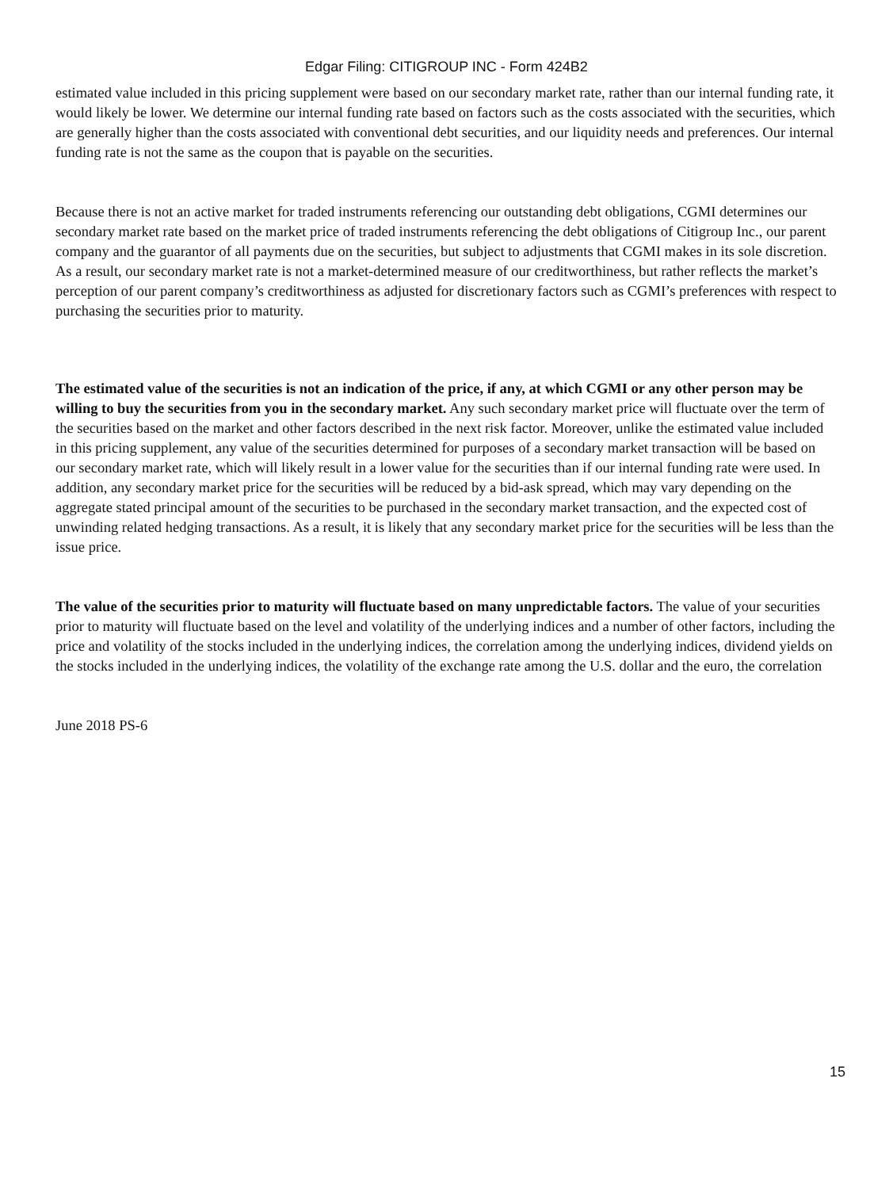Edgar Filing: CITIGROUP INC - Form 424B2
estimated value included in this pricing supplement were based on our secondary market rate, rather than our internal funding rate, it would likely be lower. We determine our internal funding rate based on factors such as the costs associated with the securities, which are generally higher than the costs associated with conventional debt securities, and our liquidity needs and preferences. Our internal funding rate is not the same as the coupon that is payable on the securities.
Because there is not an active market for traded instruments referencing our outstanding debt obligations, CGMI determines our secondary market rate based on the market price of traded instruments referencing the debt obligations of Citigroup Inc., our parent company and the guarantor of all payments due on the securities, but subject to adjustments that CGMI makes in its sole discretion. As a result, our secondary market rate is not a market-determined measure of our creditworthiness, but rather reflects the market’s perception of our parent company’s creditworthiness as adjusted for discretionary factors such as CGMI’s preferences with respect to purchasing the securities prior to maturity.
The estimated value of the securities is not an indication of the price, if any, at which CGMI or any other person may be willing to buy the securities from you in the secondary market. Any such secondary market price will fluctuate over the term of the securities based on the market and other factors described in the next risk factor. Moreover, unlike the estimated value included in this pricing supplement, any value of the securities determined for purposes of a secondary market transaction will be based on our secondary market rate, which will likely result in a lower value for the securities than if our internal funding rate were used. In addition, any secondary market price for the securities will be reduced by a bid-ask spread, which may vary depending on the aggregate stated principal amount of the securities to be purchased in the secondary market transaction, and the expected cost of unwinding related hedging transactions. As a result, it is likely that any secondary market price for the securities will be less than the issue price.
The value of the securities prior to maturity will fluctuate based on many unpredictable factors. The value of your securities prior to maturity will fluctuate based on the level and volatility of the underlying indices and a number of other factors, including the price and volatility of the stocks included in the underlying indices, the correlation among the underlying indices, dividend yields on the stocks included in the underlying indices, the volatility of the exchange rate among the U.S. dollar and the euro, the correlation
June 2018 PS-6
15